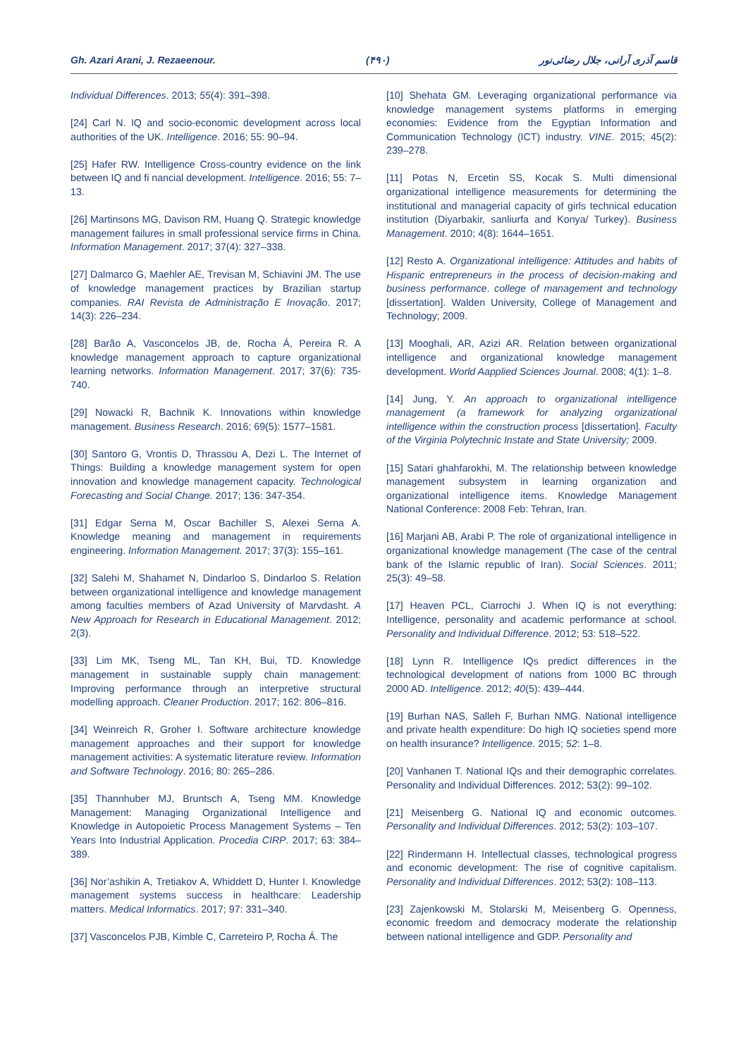Gh. Azari Arani, J. Rezaeenour. (۴۹۰) قاسم آذری آرانی، جلال رضائی‌نور
Individual Differences. 2013; 55(4): 391–398.
[24] Carl N. IQ and socio-economic development across local authorities of the UK. Intelligence. 2016; 55: 90–94.
[25] Hafer RW. Intelligence Cross-country evidence on the link between IQ and fi nancial development. Intelligence. 2016; 55: 7–13.
[26] Martinsons MG, Davison RM, Huang Q. Strategic knowledge management failures in small professional service firms in China. Information Management. 2017; 37(4): 327–338.
[27] Dalmarco G, Maehler AE, Trevisan M, Schiavini JM. The use of knowledge management practices by Brazilian startup companies. RAI Revista de Administração E Inovação. 2017; 14(3): 226–234.
[28] Barão A, Vasconcelos JB, de, Rocha Á, Pereira R. A knowledge management approach to capture organizational learning networks. Information Management. 2017; 37(6): 735-740.
[29] Nowacki R, Bachnik K. Innovations within knowledge management. Business Research. 2016; 69(5): 1577–1581.
[30] Santoro G, Vrontis D, Thrassou A, Dezi L. The Internet of Things: Building a knowledge management system for open innovation and knowledge management capacity. Technological Forecasting and Social Change. 2017; 136: 347-354.
[31] Edgar Serna M, Oscar Bachiller S, Alexei Serna A. Knowledge meaning and management in requirements engineering. Information Management. 2017; 37(3): 155–161.
[32] Salehi M, Shahamet N, Dindarloo S, Dindarloo S. Relation between organizational intelligence and knowledge management among faculties members of Azad University of Marvdasht. A New Approach for Research in Educational Management. 2012; 2(3).
[33] Lim MK, Tseng ML, Tan KH, Bui, TD. Knowledge management in sustainable supply chain management: Improving performance through an interpretive structural modelling approach. Cleaner Production. 2017; 162: 806–816.
[34] Weinreich R, Groher I. Software architecture knowledge management approaches and their support for knowledge management activities: A systematic literature review. Information and Software Technology. 2016; 80: 265–286.
[35] Thannhuber MJ, Bruntsch A, Tseng MM. Knowledge Management: Managing Organizational Intelligence and Knowledge in Autopoietic Process Management Systems – Ten Years Into Industrial Application. Procedia CIRP. 2017; 63: 384–389.
[36] Nor’ashikin A, Tretiakov A, Whiddett D, Hunter I. Knowledge management systems success in healthcare: Leadership matters. Medical Informatics. 2017; 97: 331–340.
[37] Vasconcelos PJB, Kimble C, Carreteiro P, Rocha Á. The
[10] Shehata GM. Leveraging organizational performance via knowledge management systems platforms in emerging economies: Evidence from the Egyptian Information and Communication Technology (ICT) industry. VINE. 2015; 45(2): 239–278.
[11] Potas N, Ercetin SS, Kocak S. Multi dimensional organizational intelligence measurements for determining the institutional and managerial capacity of girls technical education institution (Diyarbakir, sanliurfa and Konya/ Turkey). Business Management. 2010; 4(8): 1644–1651.
[12] Resto A. Organizational intelligence: Attitudes and habits of Hispanic entrepreneurs in the process of decision-making and business performance. college of management and technology [dissertation]. Walden University, College of Management and Technology; 2009.
[13] Mooghali, AR, Azizi AR. Relation between organizational intelligence and organizational knowledge management development. World Aapplied Sciences Journal. 2008; 4(1): 1–8.
[14] Jung, Y. An approach to organizational intelligence management (a framework for analyzing organizational intelligence within the construction process [dissertation]. Faculty of the Virginia Polytechnic Instate and State University; 2009.
[15] Satari ghahfarokhi, M. The relationship between knowledge management subsystem in learning organization and organizational intelligence items. Knowledge Management National Conference: 2008 Feb: Tehran, Iran.
[16] Marjani AB, Arabi P. The role of organizational intelligence in organizational knowledge management (The case of the central bank of the Islamic republic of Iran). Social Sciences. 2011; 25(3): 49–58.
[17] Heaven PCL, Ciarrochi J. When IQ is not everything: Intelligence, personality and academic performance at school. Personality and Individual Difference. 2012; 53: 518–522.
[18] Lynn R. Intelligence IQs predict differences in the technological development of nations from 1000 BC through 2000 AD. Intelligence. 2012; 40(5): 439–444.
[19] Burhan NAS, Salleh F, Burhan NMG. National intelligence and private health expenditure: Do high IQ societies spend more on health insurance? Intelligence. 2015; 52: 1–8.
[20] Vanhanen T. National IQs and their demographic correlates. Personality and Individual Differences. 2012; 53(2): 99–102.
[21] Meisenberg G. National IQ and economic outcomes. Personality and Individual Differences. 2012; 53(2): 103–107.
[22] Rindermann H. Intellectual classes, technological progress and economic development: The rise of cognitive capitalism. Personality and Individual Differences. 2012; 53(2): 108–113.
[23] Zajenkowski M, Stolarski M, Meisenberg G. Openness, economic freedom and democracy moderate the relationship between national intelligence and GDP. Personality and